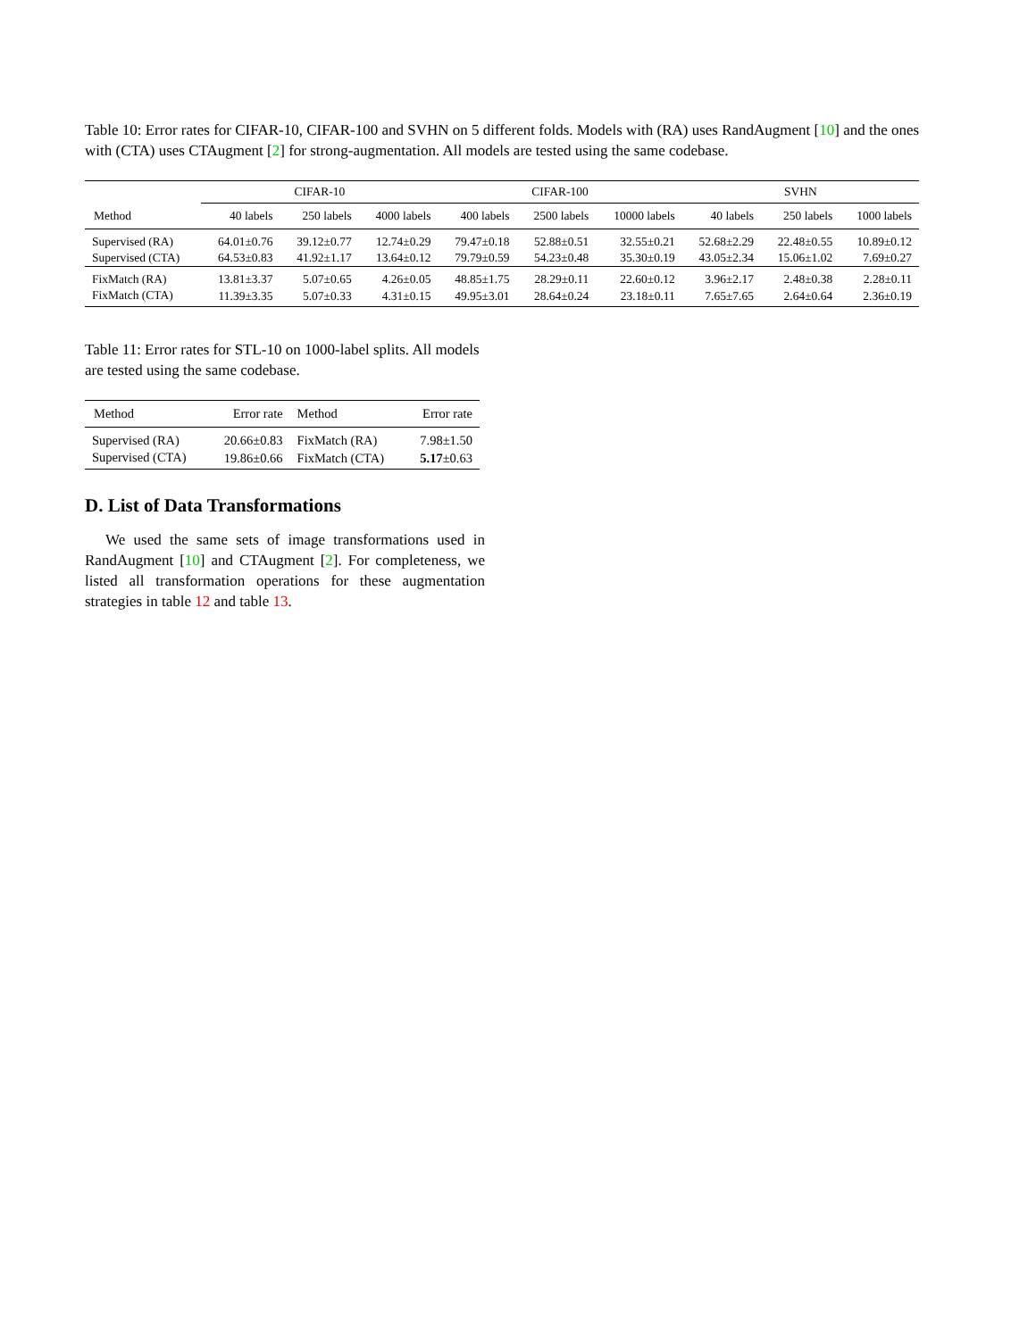Table 10: Error rates for CIFAR-10, CIFAR-100 and SVHN on 5 different folds. Models with (RA) uses RandAugment [10] and the ones with (CTA) uses CTAugment [2] for strong-augmentation. All models are tested using the same codebase.
| | CIFAR-10 | | | CIFAR-100 | | | SVHN | | |
| --- | --- | --- | --- | --- | --- | --- | --- | --- | --- |
| Method | 40 labels | 250 labels | 4000 labels | 400 labels | 2500 labels | 10000 labels | 40 labels | 250 labels | 1000 labels |
| Supervised (RA) | 64.01±0.76 | 39.12±0.77 | 12.74±0.29 | 79.47±0.18 | 52.88±0.51 | 32.55±0.21 | 52.68±2.29 | 22.48±0.55 | 10.89±0.12 |
| Supervised (CTA) | 64.53±0.83 | 41.92±1.17 | 13.64±0.12 | 79.79±0.59 | 54.23±0.48 | 35.30±0.19 | 43.05±2.34 | 15.06±1.02 | 7.69±0.27 |
| FixMatch (RA) | 13.81±3.37 | 5.07±0.65 | 4.26±0.05 | 48.85±1.75 | 28.29±0.11 | 22.60±0.12 | 3.96±2.17 | 2.48±0.38 | 2.28±0.11 |
| FixMatch (CTA) | 11.39±3.35 | 5.07±0.33 | 4.31±0.15 | 49.95±3.01 | 28.64±0.24 | 23.18±0.11 | 7.65±7.65 | 2.64±0.64 | 2.36±0.19 |
Table 11: Error rates for STL-10 on 1000-label splits. All models are tested using the same codebase.
| Method | Error rate | Method | Error rate |
| --- | --- | --- | --- |
| Supervised (RA) | 20.66±0.83 | FixMatch (RA) | 7.98±1.50 |
| Supervised (CTA) | 19.86±0.66 | FixMatch (CTA) | 5.17 ±0.63 |
D. List of Data Transformations
We used the same sets of image transformations used in RandAugment [10] and CTAugment [2]. For completeness, we listed all transformation operations for these augmentation strategies in table 12 and table 13.